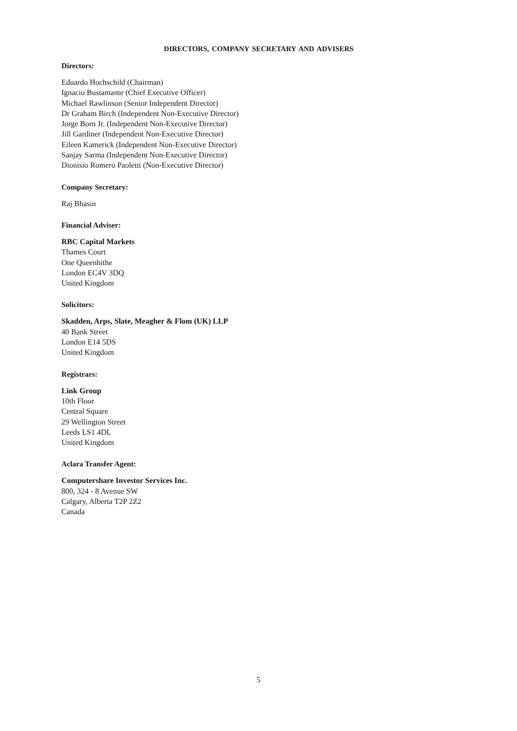DIRECTORS, COMPANY SECRETARY AND ADVISERS
Directors:
Eduardo Hochschild (Chairman)
Ignacio Bustamante (Chief Executive Officer)
Michael Rawlinson (Senior Independent Director)
Dr Graham Birch (Independent Non-Executive Director)
Jorge Born Jr. (Independent Non-Executive Director)
Jill Gardiner (Independent Non-Executive Director)
Eileen Kamerick (Independent Non-Executive Director)
Sanjay Sarma (Independent Non-Executive Director)
Dionisio Romero Paoletti (Non-Executive Director)
Company Secretary:
Raj Bhasin
Financial Adviser:
RBC Capital Markets
Thames Court
One Queenhithe
London EC4V 3DQ
United Kingdom
Solicitors:
Skadden, Arps, Slate, Meagher & Flom (UK) LLP
40 Bank Street
London E14 5DS
United Kingdom
Registrars:
Link Group
10th Floor
Central Square
29 Wellington Street
Leeds LS1 4DL
United Kingdom
Aclara Transfer Agent:
Computershare Investor Services Inc.
800, 324 - 8 Avenue SW
Calgary, Alberta T2P 2Z2
Canada
5